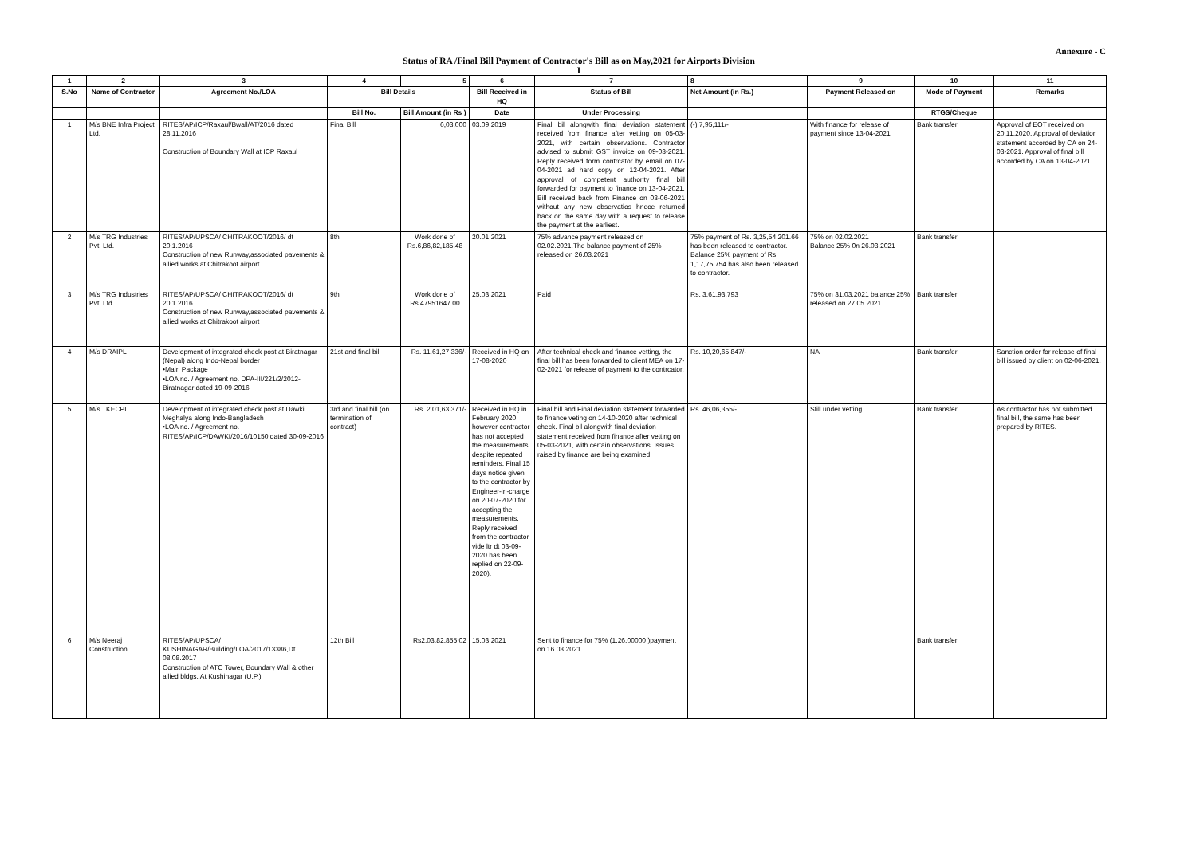Annexure - C
Status of RA /Final Bill Payment of Contractor's Bill as on May,2021 for Airports Division
I
| 1 | 2 | 3 | 4 | 5 | 6 | 7 | 8 | 9 | 10 | 11 |
| --- | --- | --- | --- | --- | --- | --- | --- | --- | --- | --- |
| S.No | Name of Contractor | Agreement No./LOA | Bill Details | | Bill Received in HQ | Status of Bill | Net Amount (in Rs.) | Payment Released on | Mode of Payment | Remarks |
| | | | Bill No. | Bill Amount (in Rs ) | Date | Under Processing | | | RTGS/Cheque | |
| 1 | M/s BNE Infra Project Ltd. | RITES/AP/ICP/Raxaul/Bwall/AT/2016 dated 28.11.2016 Construction of Boundary Wall at ICP Raxaul | Final Bill | 6,03,000 | 03.09.2019 | Final bil alongwith final deviation statement received from finance after vetting on 05-03-2021, with certain observations. Contractor advised to submit GST invoice on 09-03-2021. Reply received form contrcator by email on 07-04-2021 ad hard copy on 12-04-2021. After approval of competent authority final bill forwarded for payment to finance on 13-04-2021. Bill received back from Finance on 03-06-2021 without any new observatios hnece returned back on the same day with a request to release the payment at the earliest. | (-) 7,95,111/- | With finance for release of payment since 13-04-2021 | Bank transfer | Approval of EOT received on 20.11.2020. Approval of deviation statement accorded by CA on 24-03-2021. Approval of final bill accorded by CA on 13-04-2021. |
| 2 | M/s TRG Industries Pvt. Ltd. | RITES/AP/UPSCA/ CHITRAKOOT/2016/ dt 20.1.2016 Construction of new Runway,associated pavements & allied works at Chitrakoot airport | 8th | Work done of Rs.6,86,82,185.48 | 20.01.2021 | 75% advance payment released on 02.02.2021.The balance payment of 25% released on 26.03.2021 | 75% payment of Rs. 3,25,54,201.66 has been released to contractor. Balance 25% payment of Rs. 1,17,75,754 has also been released to contractor. | 75% on 02.02.2021 Balance 25% 0n 26.03.2021 | Bank transfer | |
| 3 | M/s TRG Industries Pvt. Ltd. | RITES/AP/UPSCA/ CHITRAKOOT/2016/ dt 20.1.2016 Construction of new Runway,associated pavements & allied works at Chitrakoot airport | 9th | Work done of Rs.47951647.00 | 25.03.2021 | Paid | Rs. 3,61,93,793 | 75% on 31.03.2021 balance 25% released on 27.05.2021 | Bank transfer | |
| 4 | M/s DRAIPL | Development of integrated check post at Biratnagar (Nepal) along Indo-Nepal border •Main Package •LOA no. / Agreement no. DPA-III/221/2/2012-Biratnagar dated 19-09-2016 | 21st and final bill | Rs. 11,61,27,336/- | Received in HQ on 17-08-2020 | After technical check and finance vetting, the final bill has been forwarded to client MEA on 17-02-2021 for release of payment to the contrcator. | Rs. 10,20,65,847/- | NA | Bank transfer | Sanction order for release of final bill issued by client on 02-06-2021. |
| 5 | M/s TKECPL | Development of integrated check post at Dawki Meghalya along Indo-Bangladesh •LOA no. / Agreement no. RITES/AP/ICP/DAWKI/2016/10150 dated 30-09-2016 | 3rd and final bill (on termination of contract) | Rs. 2,01,63,371/- | Received in HQ in February 2020, however contractor has not accepted the measurements despite repeated reminders. Final 15 days notice given to the contractor by Engineer-in-charge on 20-07-2020 for accepting the measurements. Reply received from the contractor vide ltr dt 03-09-2020 has been replied on 22-09-2020). | Final bill and Final deviation statement forwarded to finance veting on 14-10-2020 after technical check. Final bil alongwith final deviation statement received from finance after vetting on 05-03-2021, with certain observations. Issues raised by finance are being examined. | Rs. 46,06,355/- | Still under vetting | Bank transfer | As contractor has not submitted final bill, the same has been prepared by RITES. |
| 6 | M/s Neeraj Construction | RITES/AP/UPSCA/ KUSHINAGAR/Building/LOA/2017/13386,Dt 08.08.2017 Construction of ATC Tower, Boundary Wall & other allied bldgs. At Kushinagar (U.P.) | 12th Bill | Rs2,03,82,855.02 | 15.03.2021 | Sent to finance for 75% (1,26,00000 )payment on 16.03.2021 | | | Bank transfer | |